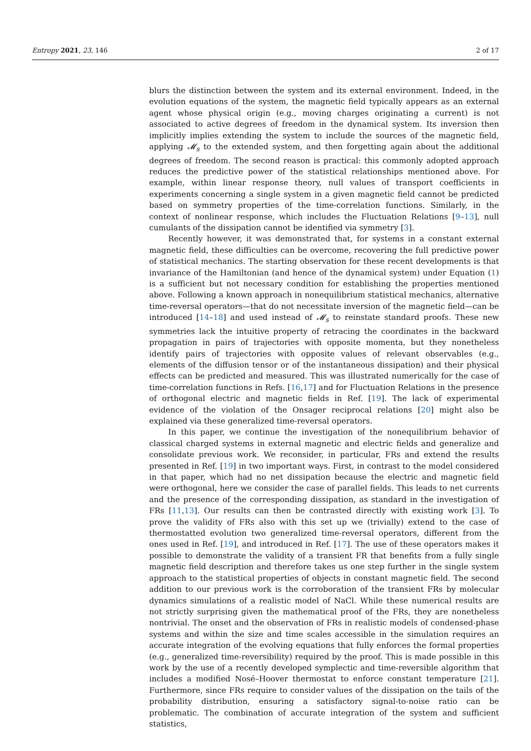Entropy 2021, 23, 146 2 of 17
blurs the distinction between the system and its external environment. Indeed, in the evolution equations of the system, the magnetic field typically appears as an external agent whose physical origin (e.g., moving charges originating a current) is not associated to active degrees of freedom in the dynamical system. Its inversion then implicitly implies extending the system to include the sources of the magnetic field, applying 𝓜<sub>s</sub> to the extended system, and then forgetting again about the additional degrees of freedom. The second reason is practical: this commonly adopted approach reduces the predictive power of the statistical relationships mentioned above. For example, within linear response theory, null values of transport coefficients in experiments concerning a single system in a given magnetic field cannot be predicted based on symmetry properties of the time-correlation functions. Similarly, in the context of nonlinear response, which includes the Fluctuation Relations [9–13], null cumulants of the dissipation cannot be identified via symmetry [3].
Recently however, it was demonstrated that, for systems in a constant external magnetic field, these difficulties can be overcome, recovering the full predictive power of statistical mechanics. The starting observation for these recent developments is that invariance of the Hamiltonian (and hence of the dynamical system) under Equation (1) is a sufficient but not necessary condition for establishing the properties mentioned above. Following a known approach in nonequilibrium statistical mechanics, alternative time-reversal operators—that do not necessitate inversion of the magnetic field—can be introduced [14–18] and used instead of 𝓜<sub>s</sub> to reinstate standard proofs. These new symmetries lack the intuitive property of retracing the coordinates in the backward propagation in pairs of trajectories with opposite momenta, but they nonetheless identify pairs of trajectories with opposite values of relevant observables (e.g., elements of the diffusion tensor or of the instantaneous dissipation) and their physical effects can be predicted and measured. This was illustrated numerically for the case of time-correlation functions in Refs. [16,17] and for Fluctuation Relations in the presence of orthogonal electric and magnetic fields in Ref. [19]. The lack of experimental evidence of the violation of the Onsager reciprocal relations [20] might also be explained via these generalized time-reversal operators.
In this paper, we continue the investigation of the nonequilibrium behavior of classical charged systems in external magnetic and electric fields and generalize and consolidate previous work. We reconsider, in particular, FRs and extend the results presented in Ref. [19] in two important ways. First, in contrast to the model considered in that paper, which had no net dissipation because the electric and magnetic field were orthogonal, here we consider the case of parallel fields. This leads to net currents and the presence of the corresponding dissipation, as standard in the investigation of FRs [11,13]. Our results can then be contrasted directly with existing work [3]. To prove the validity of FRs also with this set up we (trivially) extend to the case of thermostatted evolution two generalized time-reversal operators, different from the ones used in Ref. [19], and introduced in Ref. [17]. The use of these operators makes it possible to demonstrate the validity of a transient FR that benefits from a fully single magnetic field description and therefore takes us one step further in the single system approach to the statistical properties of objects in constant magnetic field. The second addition to our previous work is the corroboration of the transient FRs by molecular dynamics simulations of a realistic model of NaCl. While these numerical results are not strictly surprising given the mathematical proof of the FRs, they are nonetheless nontrivial. The onset and the observation of FRs in realistic models of condensed-phase systems and within the size and time scales accessible in the simulation requires an accurate integration of the evolving equations that fully enforces the formal properties (e.g., generalized time-reversibility) required by the proof. This is made possible in this work by the use of a recently developed symplectic and time-reversible algorithm that includes a modified Nosé–Hoover thermostat to enforce constant temperature [21]. Furthermore, since FRs require to consider values of the dissipation on the tails of the probability distribution, ensuring a satisfactory signal-to-noise ratio can be problematic. The combination of accurate integration of the system and sufficient statistics,